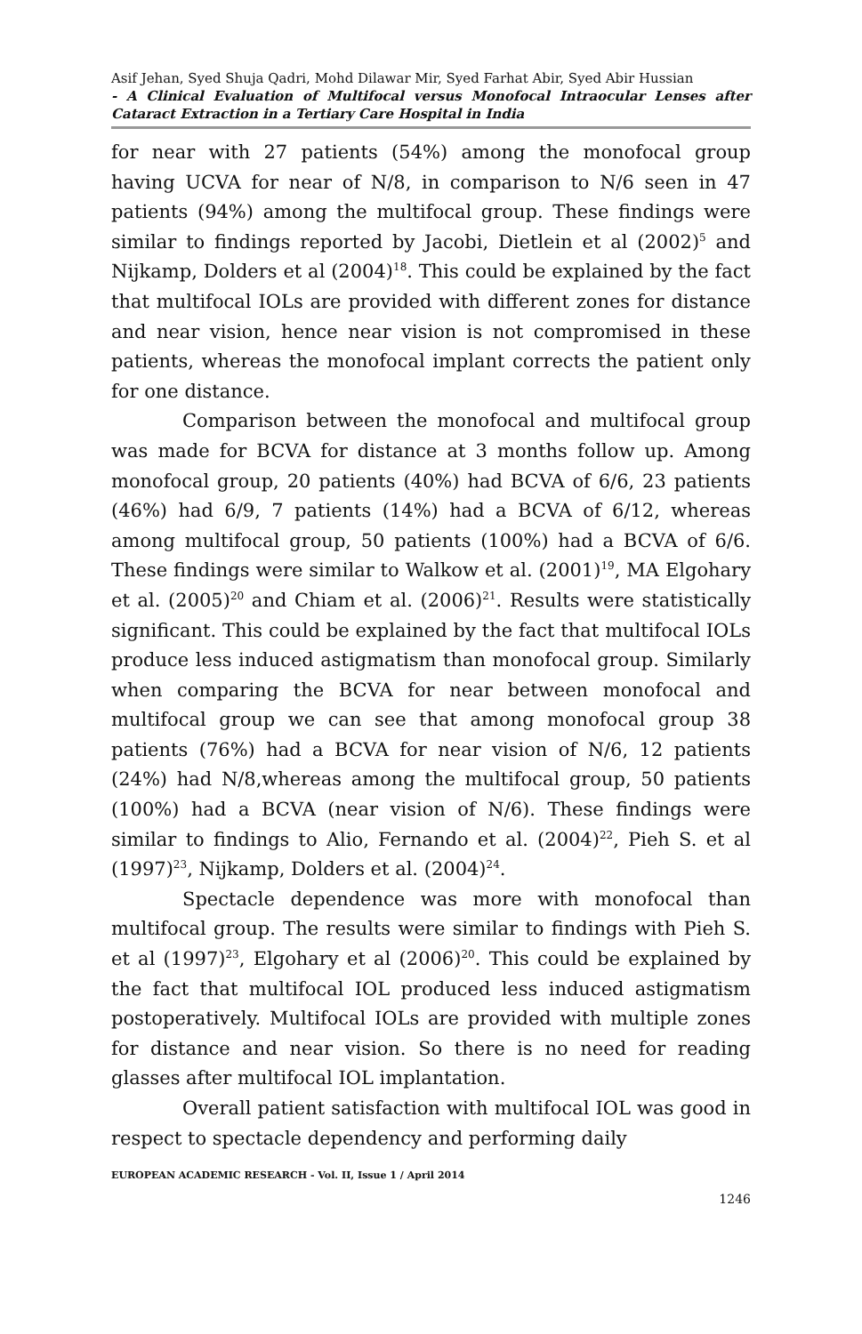Asif Jehan, Syed Shuja Qadri, Mohd Dilawar Mir, Syed Farhat Abir, Syed Abir Hussian
- A Clinical Evaluation of Multifocal versus Monofocal Intraocular Lenses after Cataract Extraction in a Tertiary Care Hospital in India
for near with 27 patients (54%) among the monofocal group having UCVA for near of N/8, in comparison to N/6 seen in 47 patients (94%) among the multifocal group. These findings were similar to findings reported by Jacobi, Dietlein et al (2002)<sup>5</sup> and Nijkamp, Dolders et al (2004)<sup>18</sup>. This could be explained by the fact that multifocal IOLs are provided with different zones for distance and near vision, hence near vision is not compromised in these patients, whereas the monofocal implant corrects the patient only for one distance.
Comparison between the monofocal and multifocal group was made for BCVA for distance at 3 months follow up. Among monofocal group, 20 patients (40%) had BCVA of 6/6, 23 patients (46%) had 6/9, 7 patients (14%) had a BCVA of 6/12, whereas among multifocal group, 50 patients (100%) had a BCVA of 6/6. These findings were similar to Walkow et al. (2001)<sup>19</sup>, MA Elgohary et al. (2005)<sup>20</sup> and Chiam et al. (2006)<sup>21</sup>. Results were statistically significant. This could be explained by the fact that multifocal IOLs produce less induced astigmatism than monofocal group. Similarly when comparing the BCVA for near between monofocal and multifocal group we can see that among monofocal group 38 patients (76%) had a BCVA for near vision of N/6, 12 patients (24%) had N/8,whereas among the multifocal group, 50 patients (100%) had a BCVA (near vision of N/6). These findings were similar to findings to Alio, Fernando et al. (2004)<sup>22</sup>, Pieh S. et al (1997)<sup>23</sup>, Nijkamp, Dolders et al. (2004)<sup>24</sup>.
Spectacle dependence was more with monofocal than multifocal group. The results were similar to findings with Pieh S. et al (1997)<sup>23</sup>, Elgohary et al (2006)<sup>20</sup>. This could be explained by the fact that multifocal IOL produced less induced astigmatism postoperatively. Multifocal IOLs are provided with multiple zones for distance and near vision. So there is no need for reading glasses after multifocal IOL implantation.
Overall patient satisfaction with multifocal IOL was good in respect to spectacle dependency and performing daily
EUROPEAN ACADEMIC RESEARCH - Vol. II, Issue 1 / April 2014
1246